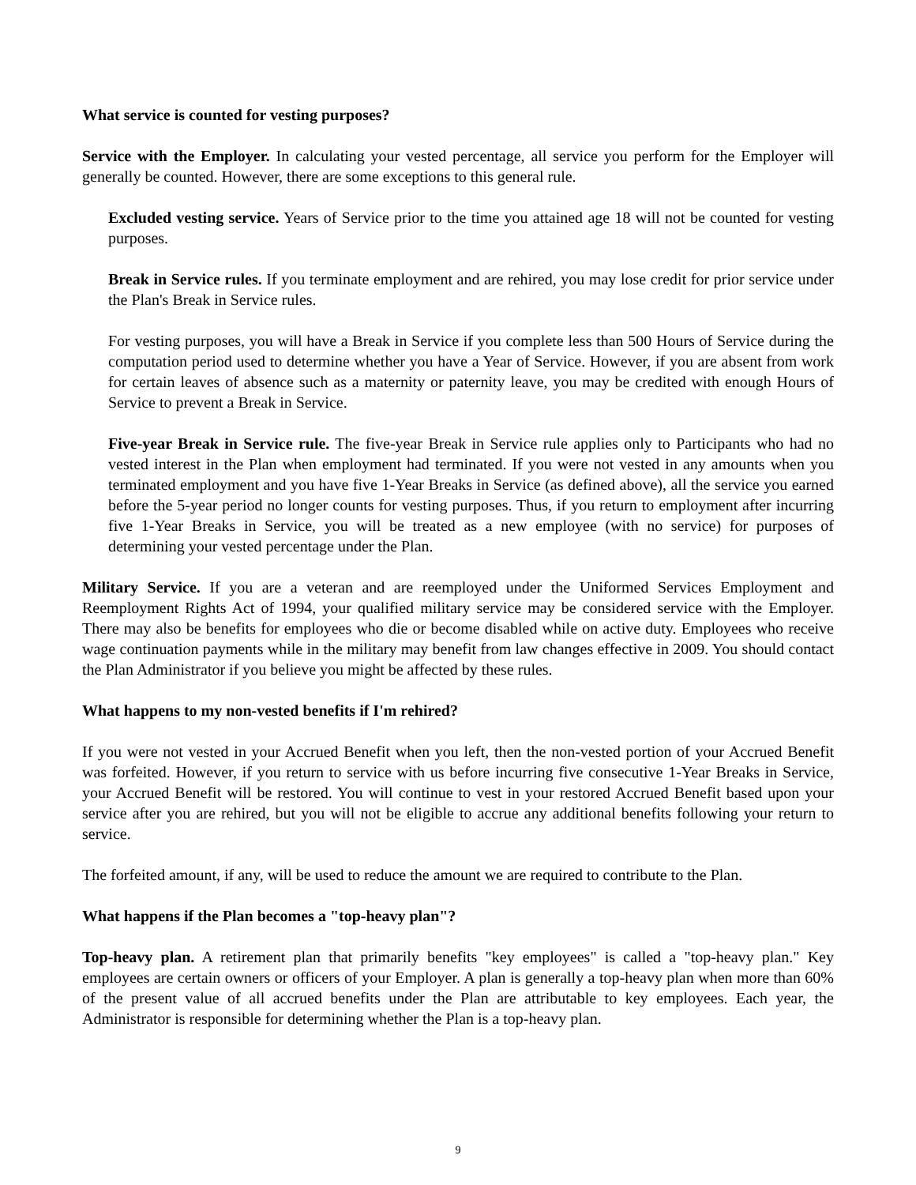What service is counted for vesting purposes?
Service with the Employer. In calculating your vested percentage, all service you perform for the Employer will generally be counted. However, there are some exceptions to this general rule.
Excluded vesting service. Years of Service prior to the time you attained age 18 will not be counted for vesting purposes.
Break in Service rules. If you terminate employment and are rehired, you may lose credit for prior service under the Plan's Break in Service rules.
For vesting purposes, you will have a Break in Service if you complete less than 500 Hours of Service during the computation period used to determine whether you have a Year of Service. However, if you are absent from work for certain leaves of absence such as a maternity or paternity leave, you may be credited with enough Hours of Service to prevent a Break in Service.
Five-year Break in Service rule. The five-year Break in Service rule applies only to Participants who had no vested interest in the Plan when employment had terminated. If you were not vested in any amounts when you terminated employment and you have five 1-Year Breaks in Service (as defined above), all the service you earned before the 5-year period no longer counts for vesting purposes. Thus, if you return to employment after incurring five 1-Year Breaks in Service, you will be treated as a new employee (with no service) for purposes of determining your vested percentage under the Plan.
Military Service. If you are a veteran and are reemployed under the Uniformed Services Employment and Reemployment Rights Act of 1994, your qualified military service may be considered service with the Employer. There may also be benefits for employees who die or become disabled while on active duty. Employees who receive wage continuation payments while in the military may benefit from law changes effective in 2009. You should contact the Plan Administrator if you believe you might be affected by these rules.
What happens to my non-vested benefits if I'm rehired?
If you were not vested in your Accrued Benefit when you left, then the non-vested portion of your Accrued Benefit was forfeited. However, if you return to service with us before incurring five consecutive 1-Year Breaks in Service, your Accrued Benefit will be restored. You will continue to vest in your restored Accrued Benefit based upon your service after you are rehired, but you will not be eligible to accrue any additional benefits following your return to service.
The forfeited amount, if any, will be used to reduce the amount we are required to contribute to the Plan.
What happens if the Plan becomes a "top-heavy plan"?
Top-heavy plan. A retirement plan that primarily benefits "key employees" is called a "top-heavy plan." Key employees are certain owners or officers of your Employer. A plan is generally a top-heavy plan when more than 60% of the present value of all accrued benefits under the Plan are attributable to key employees. Each year, the Administrator is responsible for determining whether the Plan is a top-heavy plan.
9